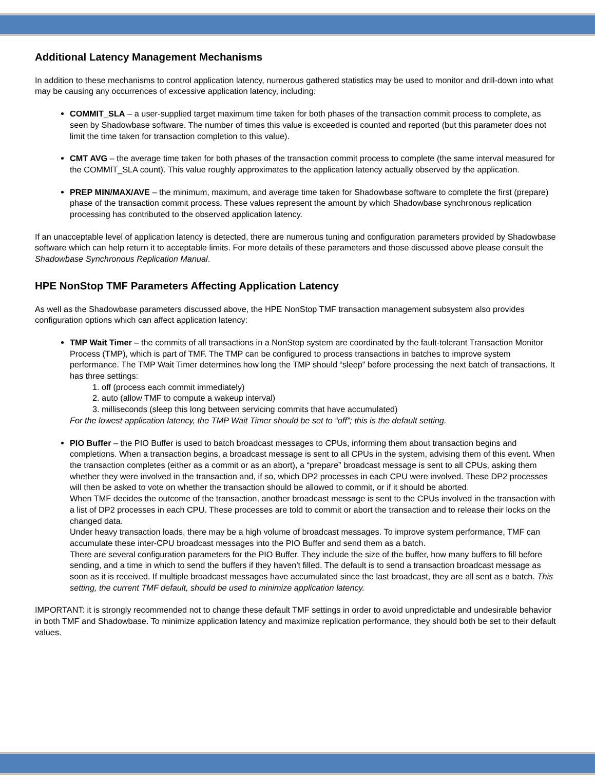Additional Latency Management Mechanisms
In addition to these mechanisms to control application latency, numerous gathered statistics may be used to monitor and drill-down into what may be causing any occurrences of excessive application latency, including:
COMMIT_SLA – a user-supplied target maximum time taken for both phases of the transaction commit process to complete, as seen by Shadowbase software. The number of times this value is exceeded is counted and reported (but this parameter does not limit the time taken for transaction completion to this value).
CMT AVG – the average time taken for both phases of the transaction commit process to complete (the same interval measured for the COMMIT_SLA count). This value roughly approximates to the application latency actually observed by the application.
PREP MIN/MAX/AVE – the minimum, maximum, and average time taken for Shadowbase software to complete the first (prepare) phase of the transaction commit process. These values represent the amount by which Shadowbase synchronous replication processing has contributed to the observed application latency.
If an unacceptable level of application latency is detected, there are numerous tuning and configuration parameters provided by Shadowbase software which can help return it to acceptable limits. For more details of these parameters and those discussed above please consult the Shadowbase Synchronous Replication Manual.
HPE NonStop TMF Parameters Affecting Application Latency
As well as the Shadowbase parameters discussed above, the HPE NonStop TMF transaction management subsystem also provides configuration options which can affect application latency:
TMP Wait Timer – the commits of all transactions in a NonStop system are coordinated by the fault-tolerant Transaction Monitor Process (TMP), which is part of TMF. The TMP can be configured to process transactions in batches to improve system performance. The TMP Wait Timer determines how long the TMP should “sleep” before processing the next batch of transactions. It has three settings:
1. off (process each commit immediately)
2. auto (allow TMF to compute a wakeup interval)
3. milliseconds (sleep this long between servicing commits that have accumulated)
For the lowest application latency, the TMP Wait Timer should be set to “off”; this is the default setting.
PIO Buffer – the PIO Buffer is used to batch broadcast messages to CPUs, informing them about transaction begins and completions. When a transaction begins, a broadcast message is sent to all CPUs in the system, advising them of this event. When the transaction completes (either as a commit or as an abort), a “prepare” broadcast message is sent to all CPUs, asking them whether they were involved in the transaction and, if so, which DP2 processes in each CPU were involved. These DP2 processes will then be asked to vote on whether the transaction should be allowed to commit, or if it should be aborted.
When TMF decides the outcome of the transaction, another broadcast message is sent to the CPUs involved in the transaction with a list of DP2 processes in each CPU. These processes are told to commit or abort the transaction and to release their locks on the changed data.
Under heavy transaction loads, there may be a high volume of broadcast messages. To improve system performance, TMF can accumulate these inter-CPU broadcast messages into the PIO Buffer and send them as a batch.
There are several configuration parameters for the PIO Buffer. They include the size of the buffer, how many buffers to fill before sending, and a time in which to send the buffers if they haven't filled. The default is to send a transaction broadcast message as soon as it is received. If multiple broadcast messages have accumulated since the last broadcast, they are all sent as a batch. This setting, the current TMF default, should be used to minimize application latency.
IMPORTANT: it is strongly recommended not to change these default TMF settings in order to avoid unpredictable and undesirable behavior in both TMF and Shadowbase. To minimize application latency and maximize replication performance, they should both be set to their default values.